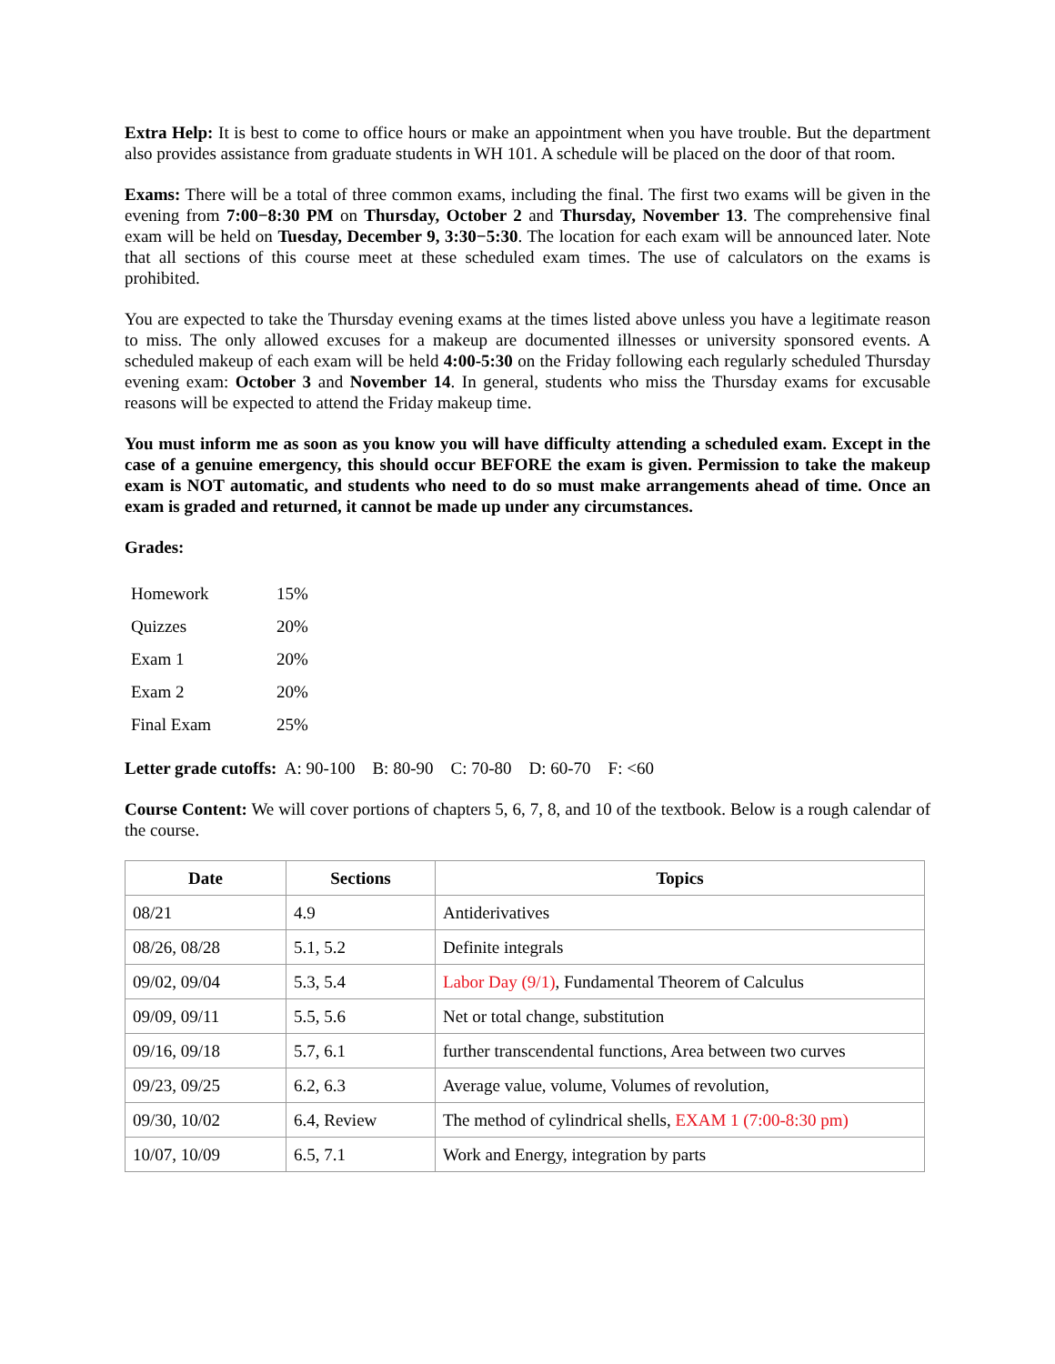Extra Help: It is best to come to office hours or make an appointment when you have trouble. But the department also provides assistance from graduate students in WH 101. A schedule will be placed on the door of that room.
Exams: There will be a total of three common exams, including the final. The first two exams will be given in the evening from 7:00−8:30 PM on Thursday, October 2 and Thursday, November 13. The comprehensive final exam will be held on Tuesday, December 9, 3:30−5:30. The location for each exam will be announced later. Note that all sections of this course meet at these scheduled exam times. The use of calculators on the exams is prohibited.
You are expected to take the Thursday evening exams at the times listed above unless you have a legitimate reason to miss. The only allowed excuses for a makeup are documented illnesses or university sponsored events. A scheduled makeup of each exam will be held 4:00-5:30 on the Friday following each regularly scheduled Thursday evening exam: October 3 and November 14. In general, students who miss the Thursday exams for excusable reasons will be expected to attend the Friday makeup time.
You must inform me as soon as you know you will have difficulty attending a scheduled exam. Except in the case of a genuine emergency, this should occur BEFORE the exam is given. Permission to take the makeup exam is NOT automatic, and students who need to do so must make arrangements ahead of time. Once an exam is graded and returned, it cannot be made up under any circumstances.
Grades:
| Homework | 15% |
| Quizzes | 20% |
| Exam 1 | 20% |
| Exam 2 | 20% |
| Final Exam | 25% |
Letter grade cutoffs: A: 90-100 B: 80-90 C: 70-80 D: 60-70 F: <60
Course Content: We will cover portions of chapters 5, 6, 7, 8, and 10 of the textbook. Below is a rough calendar of the course.
| Date | Sections | Topics |
| --- | --- | --- |
| 08/21 | 4.9 | Antiderivatives |
| 08/26, 08/28 | 5.1, 5.2 | Definite integrals |
| 09/02, 09/04 | 5.3, 5.4 | Labor Day (9/1) , Fundamental Theorem of Calculus |
| 09/09, 09/11 | 5.5, 5.6 | Net or total change, substitution |
| 09/16, 09/18 | 5.7, 6.1 | further transcendental functions, Area between two curves |
| 09/23, 09/25 | 6.2, 6.3 | Average value, volume, Volumes of revolution, |
| 09/30, 10/02 | 6.4, Review | The method of cylindrical shells, EXAM 1 (7:00-8:30 pm) |
| 10/07, 10/09 | 6.5, 7.1 | Work and Energy, integration by parts |